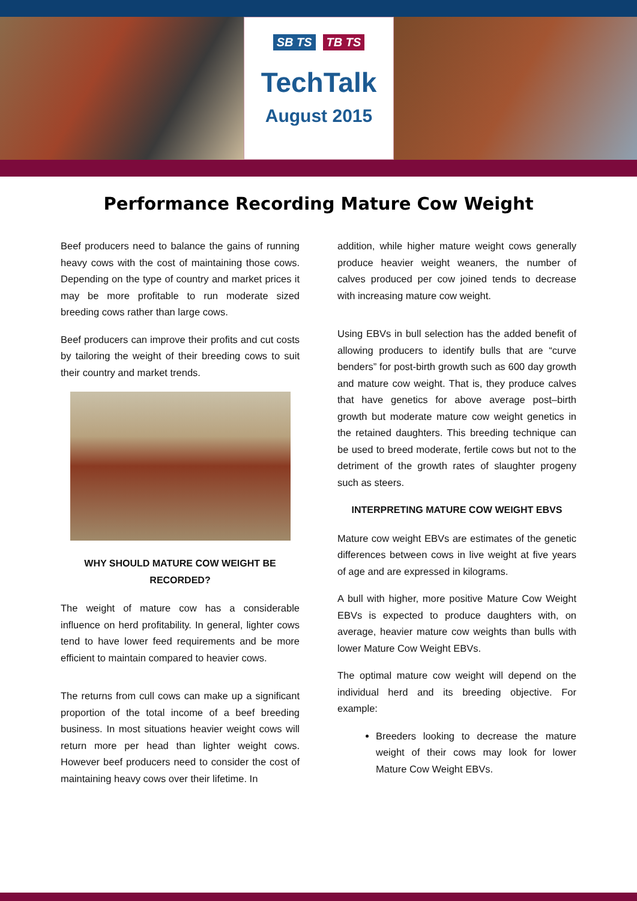SB TS TB TS
TechTalk
August 2015
Performance Recording Mature Cow Weight
Beef producers need to balance the gains of running heavy cows with the cost of maintaining those cows. Depending on the type of country and market prices it may be more profitable to run moderate sized breeding cows rather than large cows.
Beef producers can improve their profits and cut costs by tailoring the weight of their breeding cows to suit their country and market trends.
WHY SHOULD MATURE COW WEIGHT BE RECORDED?
The weight of mature cow has a considerable influence on herd profitability. In general, lighter cows tend to have lower feed requirements and be more efficient to maintain compared to heavier cows.
The returns from cull cows can make up a significant proportion of the total income of a beef breeding business. In most situations heavier weight cows will return more per head than lighter weight cows. However beef producers need to consider the cost of maintaining heavy cows over their lifetime. In
addition, while higher mature weight cows generally produce heavier weight weaners, the number of calves produced per cow joined tends to decrease with increasing mature cow weight.
Using EBVs in bull selection has the added benefit of allowing producers to identify bulls that are “curve benders” for post-birth growth such as 600 day growth and mature cow weight. That is, they produce calves that have genetics for above average post–birth growth but moderate mature cow weight genetics in the retained daughters. This breeding technique can be used to breed moderate, fertile cows but not to the detriment of the growth rates of slaughter progeny such as steers.
INTERPRETING MATURE COW WEIGHT EBVS
Mature cow weight EBVs are estimates of the genetic differences between cows in live weight at five years of age and are expressed in kilograms.
A bull with higher, more positive Mature Cow Weight EBVs is expected to produce daughters with, on average, heavier mature cow weights than bulls with lower Mature Cow Weight EBVs.
The optimal mature cow weight will depend on the individual herd and its breeding objective. For example:
Breeders looking to decrease the mature weight of their cows may look for lower Mature Cow Weight EBVs.